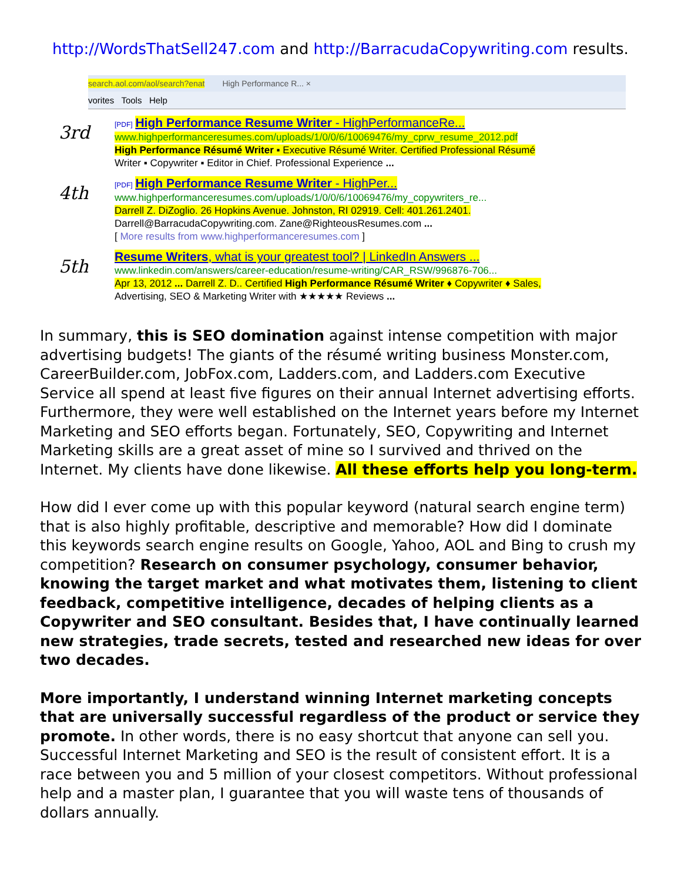http://WordsThatSell247.com and http://BarracudaCopywriting.com results.
search.aol.com/aol/search?enat High Performance R... ×
vorites Tools Help
3rd
[PDF] High Performance Resume Writer - HighPerformanceRe...
www.highperformanceresumes.com/uploads/1/0/0/6/10069476/my_cprw_resume_2012.pdf
High Performance Résumé Writer ▪ Executive Résumé Writer. Certified Professional Résumé
Writer ▪ Copywriter ▪ Editor in Chief. Professional Experience ...
4th
[PDF] High Performance Resume Writer - HighPer...
www.highperformanceresumes.com/uploads/1/0/0/6/10069476/my_copywriters_re...
Darrell Z. DiZoglio. 26 Hopkins Avenue. Johnston, RI 02919. Cell: 401.261.2401.
Darrell@BarracudaCopywriting.com. Zane@RighteousResumes.com ...
[ More results from www.highperformanceresumes.com ]
5th
Resume Writers, what is your greatest tool? | LinkedIn Answers ...
www.linkedin.com/answers/career-education/resume-writing/CAR_RSW/996876-706...
Apr 13, 2012 ... Darrell Z. D.. Certified High Performance Résumé Writer ♦ Copywriter ♦ Sales,
Advertising, SEO & Marketing Writer with ★★★★★ Reviews ...
In summary, this is SEO domination against intense competition with major advertising budgets! The giants of the résumé writing business Monster.com, CareerBuilder.com, JobFox.com, Ladders.com, and Ladders.com Executive Service all spend at least five figures on their annual Internet advertising efforts. Furthermore, they were well established on the Internet years before my Internet Marketing and SEO efforts began. Fortunately, SEO, Copywriting and Internet Marketing skills are a great asset of mine so I survived and thrived on the Internet. My clients have done likewise. All these efforts help you long-term.
How did I ever come up with this popular keyword (natural search engine term) that is also highly profitable, descriptive and memorable? How did I dominate this keywords search engine results on Google, Yahoo, AOL and Bing to crush my competition? Research on consumer psychology, consumer behavior, knowing the target market and what motivates them, listening to client feedback, competitive intelligence, decades of helping clients as a Copywriter and SEO consultant. Besides that, I have continually learned new strategies, trade secrets, tested and researched new ideas for over two decades.
More importantly, I understand winning Internet marketing concepts that are universally successful regardless of the product or service they promote. In other words, there is no easy shortcut that anyone can sell you. Successful Internet Marketing and SEO is the result of consistent effort. It is a race between you and 5 million of your closest competitors. Without professional help and a master plan, I guarantee that you will waste tens of thousands of dollars annually.